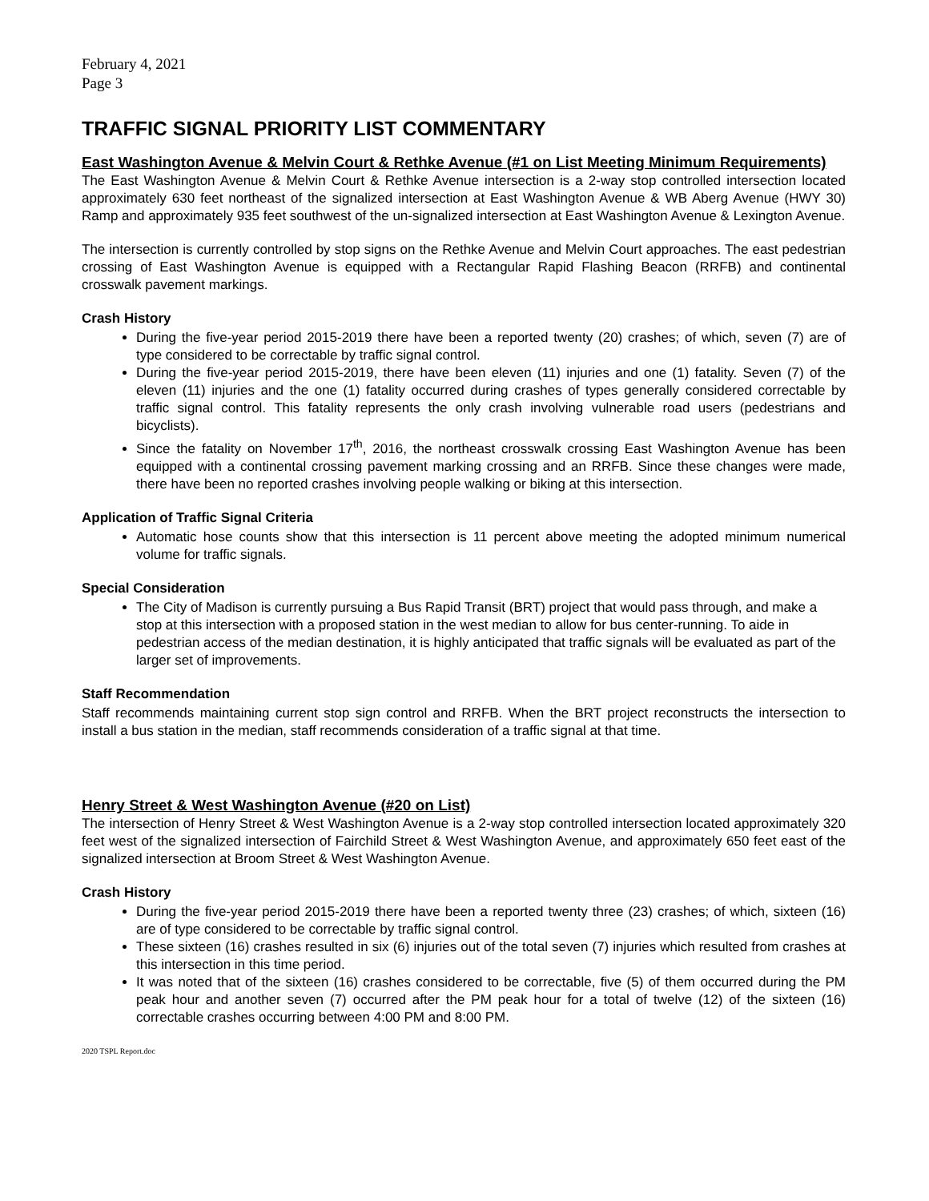February 4, 2021
Page 3
TRAFFIC SIGNAL PRIORITY LIST COMMENTARY
East Washington Avenue & Melvin Court & Rethke Avenue (#1 on List Meeting Minimum Requirements)
The East Washington Avenue & Melvin Court & Rethke Avenue intersection is a 2-way stop controlled intersection located approximately 630 feet northeast of the signalized intersection at East Washington Avenue & WB Aberg Avenue (HWY 30) Ramp and approximately 935 feet southwest of the un-signalized intersection at East Washington Avenue & Lexington Avenue.
The intersection is currently controlled by stop signs on the Rethke Avenue and Melvin Court approaches. The east pedestrian crossing of East Washington Avenue is equipped with a Rectangular Rapid Flashing Beacon (RRFB) and continental crosswalk pavement markings.
Crash History
During the five-year period 2015-2019 there have been a reported twenty (20) crashes; of which, seven (7) are of type considered to be correctable by traffic signal control.
During the five-year period 2015-2019, there have been eleven (11) injuries and one (1) fatality. Seven (7) of the eleven (11) injuries and the one (1) fatality occurred during crashes of types generally considered correctable by traffic signal control. This fatality represents the only crash involving vulnerable road users (pedestrians and bicyclists).
Since the fatality on November 17<sup>th</sup>, 2016, the northeast crosswalk crossing East Washington Avenue has been equipped with a continental crossing pavement marking crossing and an RRFB. Since these changes were made, there have been no reported crashes involving people walking or biking at this intersection.
Application of Traffic Signal Criteria
Automatic hose counts show that this intersection is 11 percent above meeting the adopted minimum numerical volume for traffic signals.
Special Consideration
The City of Madison is currently pursuing a Bus Rapid Transit (BRT) project that would pass through, and make a stop at this intersection with a proposed station in the west median to allow for bus center-running. To aide in pedestrian access of the median destination, it is highly anticipated that traffic signals will be evaluated as part of the larger set of improvements.
Staff Recommendation
Staff recommends maintaining current stop sign control and RRFB. When the BRT project reconstructs the intersection to install a bus station in the median, staff recommends consideration of a traffic signal at that time.
Henry Street & West Washington Avenue (#20 on List)
The intersection of Henry Street & West Washington Avenue is a 2-way stop controlled intersection located approximately 320 feet west of the signalized intersection of Fairchild Street & West Washington Avenue, and approximately 650 feet east of the signalized intersection at Broom Street & West Washington Avenue.
Crash History
During the five-year period 2015-2019 there have been a reported twenty three (23) crashes; of which, sixteen (16) are of type considered to be correctable by traffic signal control.
These sixteen (16) crashes resulted in six (6) injuries out of the total seven (7) injuries which resulted from crashes at this intersection in this time period.
It was noted that of the sixteen (16) crashes considered to be correctable, five (5) of them occurred during the PM peak hour and another seven (7) occurred after the PM peak hour for a total of twelve (12) of the sixteen (16) correctable crashes occurring between 4:00 PM and 8:00 PM.
2020 TSPL Report.doc